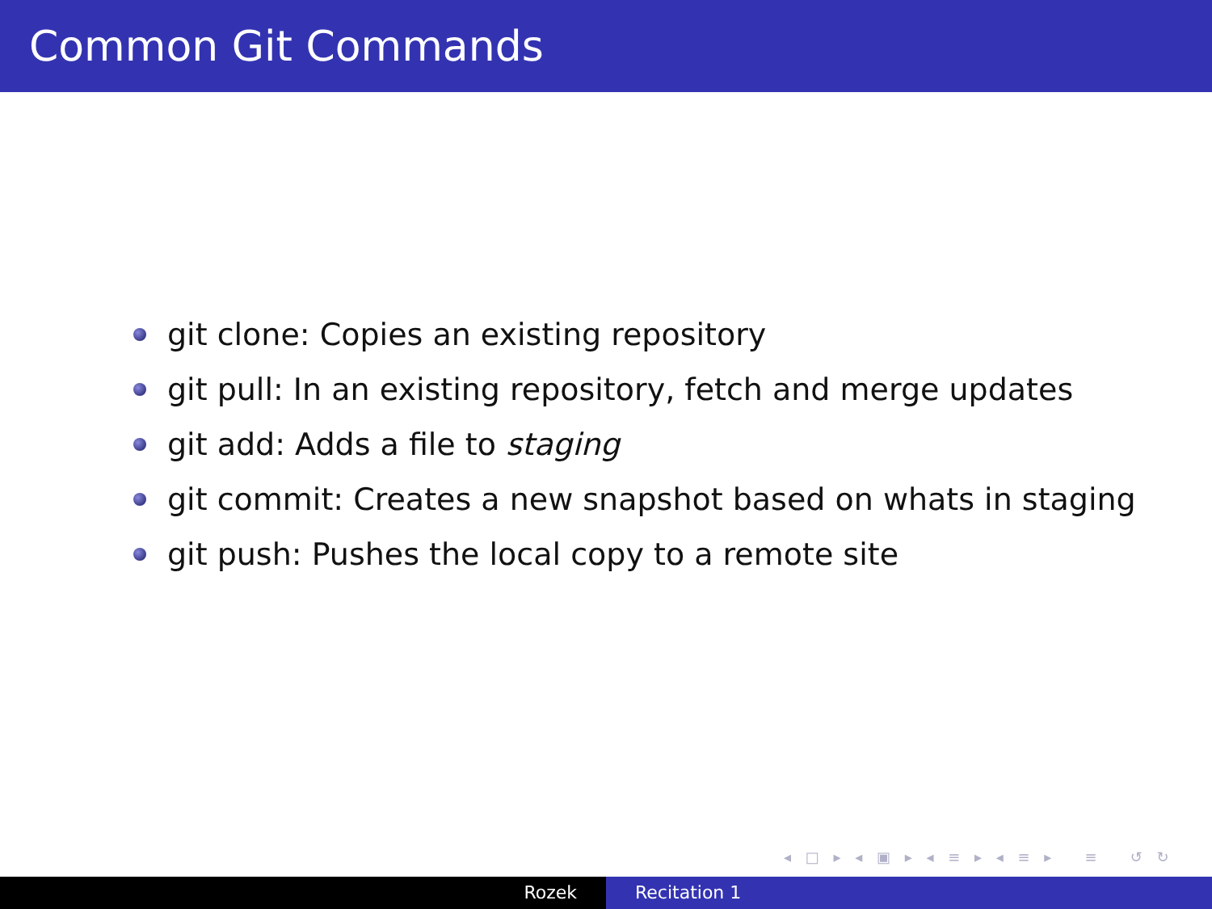Common Git Commands
git clone: Copies an existing repository
git pull: In an existing repository, fetch and merge updates
git add: Adds a file to staging
git commit: Creates a new snapshot based on whats in staging
git push: Pushes the local copy to a remote site
◂ □ ▸ ◂ ▣ ▸ ◂ ≡ ▸ ◂ ≡ ▸ ≡ ↺ ↻
Rozek Recitation 1